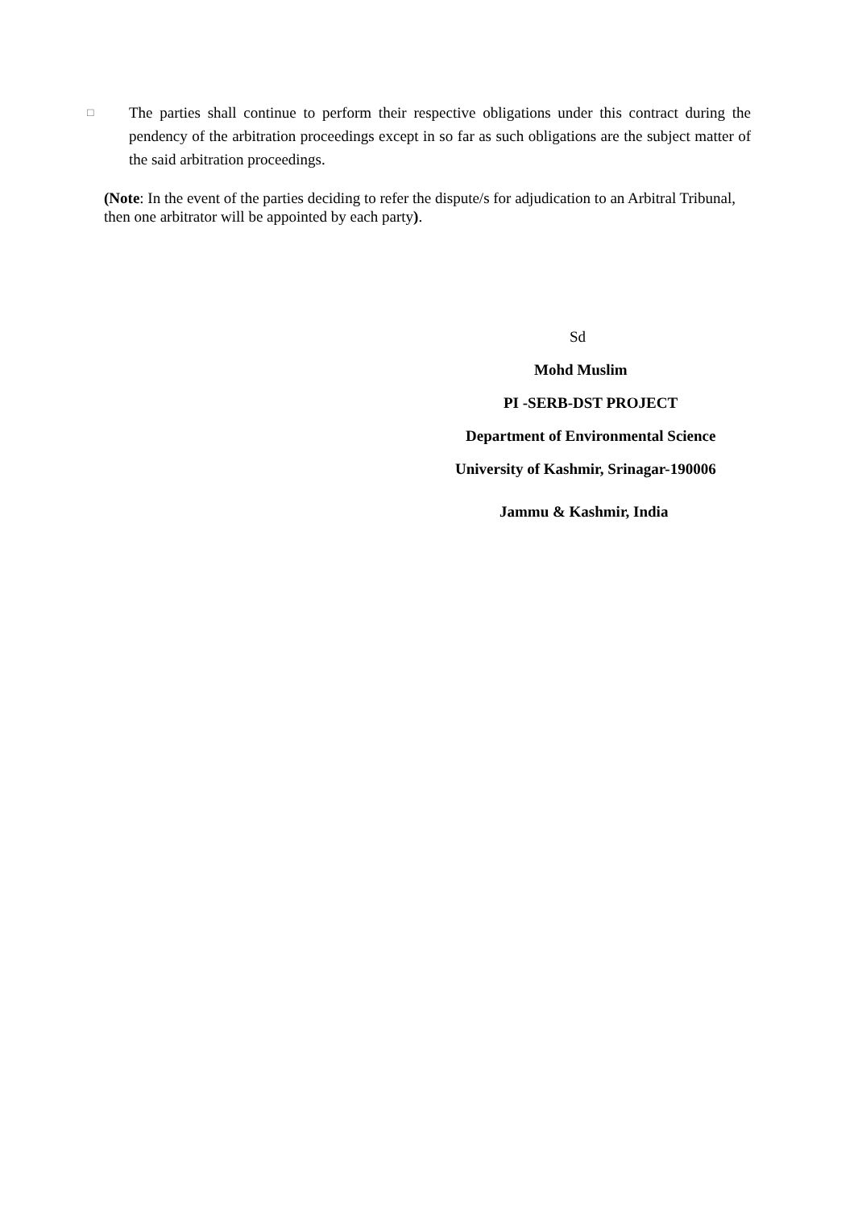□
The parties shall continue to perform their respective obligations under this contract during the pendency of the arbitration proceedings except in so far as such obligations are the subject matter of the said arbitration proceedings.
(Note: In the event of the parties deciding to refer the dispute/s for adjudication to an Arbitral Tribunal, then one arbitrator will be appointed by each party).
Sd
Mohd Muslim
PI -SERB-DST PROJECT
Department of Environmental Science
University of Kashmir, Srinagar-190006
Jammu & Kashmir, India